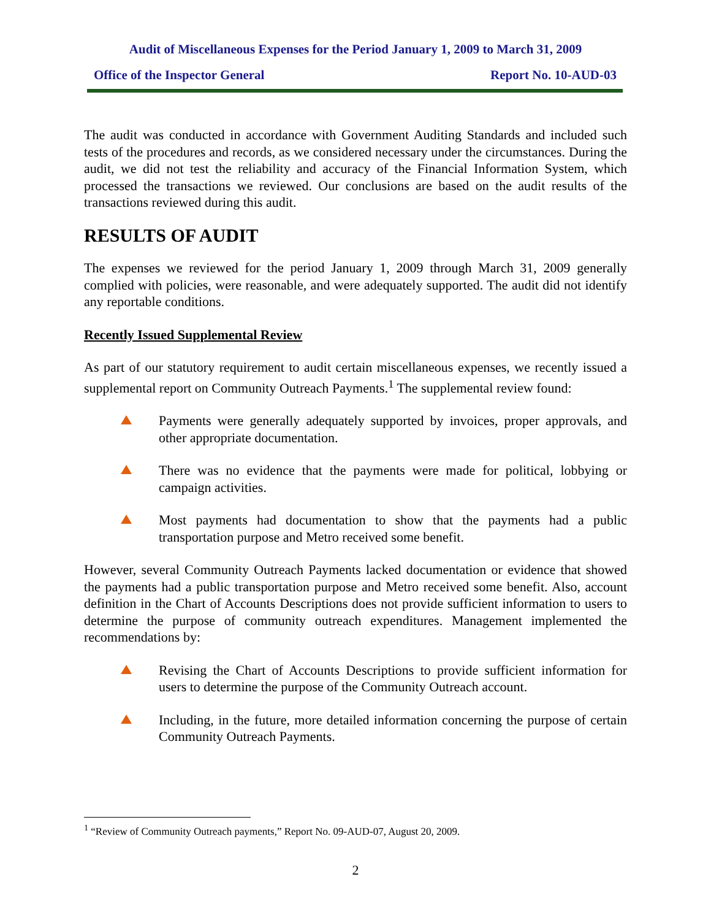Audit of Miscellaneous Expenses for the Period January 1, 2009 to March 31, 2009
Office of the Inspector General Report No. 10-AUD-03
The audit was conducted in accordance with Government Auditing Standards and included such tests of the procedures and records, as we considered necessary under the circumstances. During the audit, we did not test the reliability and accuracy of the Financial Information System, which processed the transactions we reviewed. Our conclusions are based on the audit results of the transactions reviewed during this audit.
RESULTS OF AUDIT
The expenses we reviewed for the period January 1, 2009 through March 31, 2009 generally complied with policies, were reasonable, and were adequately supported. The audit did not identify any reportable conditions.
Recently Issued Supplemental Review
As part of our statutory requirement to audit certain miscellaneous expenses, we recently issued a supplemental report on Community Outreach Payments.<sup>1</sup> The supplemental review found:
Payments were generally adequately supported by invoices, proper approvals, and other appropriate documentation.
There was no evidence that the payments were made for political, lobbying or campaign activities.
Most payments had documentation to show that the payments had a public transportation purpose and Metro received some benefit.
However, several Community Outreach Payments lacked documentation or evidence that showed the payments had a public transportation purpose and Metro received some benefit. Also, account definition in the Chart of Accounts Descriptions does not provide sufficient information to users to determine the purpose of community outreach expenditures. Management implemented the recommendations by:
Revising the Chart of Accounts Descriptions to provide sufficient information for users to determine the purpose of the Community Outreach account.
Including, in the future, more detailed information concerning the purpose of certain Community Outreach Payments.
<sup>1</sup> “Review of Community Outreach payments,” Report No. 09-AUD-07, August 20, 2009.
2